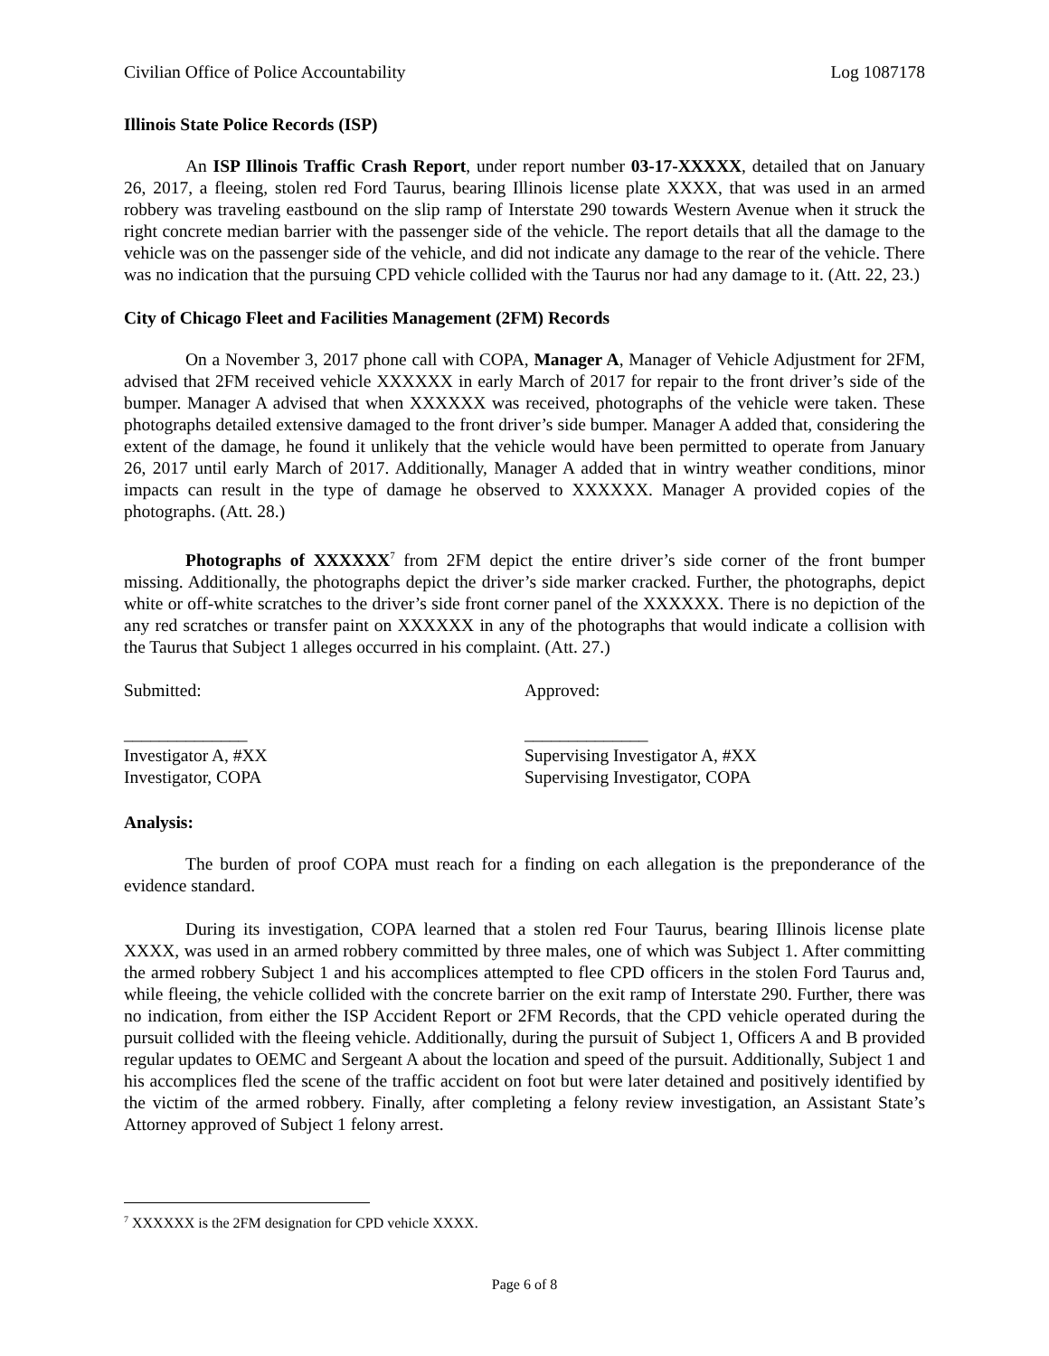Civilian Office of Police Accountability Log 1087178
Illinois State Police Records (ISP)
An ISP Illinois Traffic Crash Report, under report number 03-17-XXXXX, detailed that on January 26, 2017, a fleeing, stolen red Ford Taurus, bearing Illinois license plate XXXX, that was used in an armed robbery was traveling eastbound on the slip ramp of Interstate 290 towards Western Avenue when it struck the right concrete median barrier with the passenger side of the vehicle. The report details that all the damage to the vehicle was on the passenger side of the vehicle, and did not indicate any damage to the rear of the vehicle. There was no indication that the pursuing CPD vehicle collided with the Taurus nor had any damage to it. (Att. 22, 23.)
City of Chicago Fleet and Facilities Management (2FM) Records
On a November 3, 2017 phone call with COPA, Manager A, Manager of Vehicle Adjustment for 2FM, advised that 2FM received vehicle XXXXXX in early March of 2017 for repair to the front driver’s side of the bumper. Manager A advised that when XXXXXX was received, photographs of the vehicle were taken. These photographs detailed extensive damaged to the front driver’s side bumper. Manager A added that, considering the extent of the damage, he found it unlikely that the vehicle would have been permitted to operate from January 26, 2017 until early March of 2017. Additionally, Manager A added that in wintry weather conditions, minor impacts can result in the type of damage he observed to XXXXXX. Manager A provided copies of the photographs. (Att. 28.)
Photographs of XXXXXX<sup>7</sup> from 2FM depict the entire driver’s side corner of the front bumper missing. Additionally, the photographs depict the driver’s side marker cracked. Further, the photographs, depict white or off-white scratches to the driver’s side front corner panel of the XXXXXX. There is no depiction of the any red scratches or transfer paint on XXXXXX in any of the photographs that would indicate a collision with the Taurus that Subject 1 alleges occurred in his complaint. (Att. 27.)
Submitted: Approved:
______________
Investigator A, #XX
Investigator, COPA
______________
Supervising Investigator A, #XX
Supervising Investigator, COPA
Analysis:
The burden of proof COPA must reach for a finding on each allegation is the preponderance of the evidence standard.
During its investigation, COPA learned that a stolen red Four Taurus, bearing Illinois license plate XXXX, was used in an armed robbery committed by three males, one of which was Subject 1. After committing the armed robbery Subject 1 and his accomplices attempted to flee CPD officers in the stolen Ford Taurus and, while fleeing, the vehicle collided with the concrete barrier on the exit ramp of Interstate 290. Further, there was no indication, from either the ISP Accident Report or 2FM Records, that the CPD vehicle operated during the pursuit collided with the fleeing vehicle. Additionally, during the pursuit of Subject 1, Officers A and B provided regular updates to OEMC and Sergeant A about the location and speed of the pursuit. Additionally, Subject 1 and his accomplices fled the scene of the traffic accident on foot but were later detained and positively identified by the victim of the armed robbery. Finally, after completing a felony review investigation, an Assistant State’s Attorney approved of Subject 1 felony arrest.
<sup>7</sup> XXXXXX is the 2FM designation for CPD vehicle XXXX.
Page 6 of 8